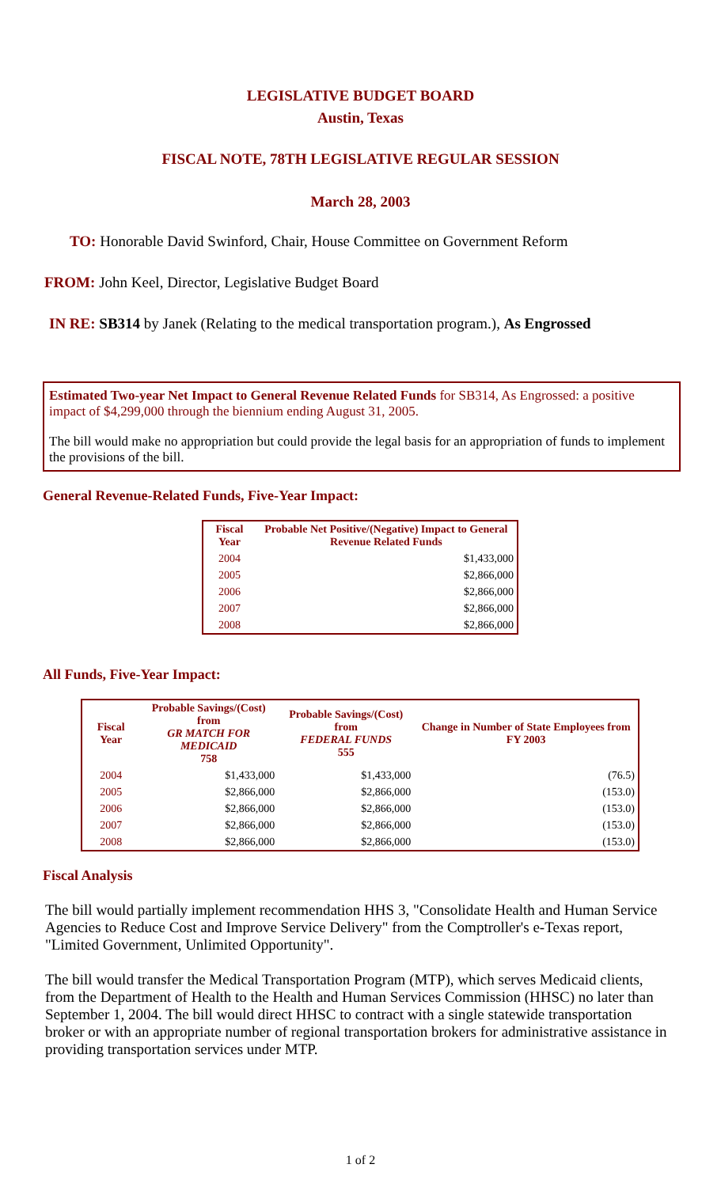LEGISLATIVE BUDGET BOARD
Austin, Texas
FISCAL NOTE, 78TH LEGISLATIVE REGULAR SESSION
March 28, 2003
TO: Honorable David Swinford, Chair, House Committee on Government Reform
FROM: John Keel, Director, Legislative Budget Board
IN RE: SB314 by Janek (Relating to the medical transportation program.), As Engrossed
Estimated Two-year Net Impact to General Revenue Related Funds for SB314, As Engrossed: a positive impact of $4,299,000 through the biennium ending August 31, 2005.
The bill would make no appropriation but could provide the legal basis for an appropriation of funds to implement the provisions of the bill.
General Revenue-Related Funds, Five-Year Impact:
| Fiscal Year | Probable Net Positive/(Negative) Impact to General Revenue Related Funds |
| --- | --- |
| 2004 | $1,433,000 |
| 2005 | $2,866,000 |
| 2006 | $2,866,000 |
| 2007 | $2,866,000 |
| 2008 | $2,866,000 |
All Funds, Five-Year Impact:
| Fiscal Year | Probable Savings/(Cost) from GR MATCH FOR MEDICAID 758 | Probable Savings/(Cost) from FEDERAL FUNDS 555 | Change in Number of State Employees from FY 2003 |
| --- | --- | --- | --- |
| 2004 | $1,433,000 | $1,433,000 | (76.5) |
| 2005 | $2,866,000 | $2,866,000 | (153.0) |
| 2006 | $2,866,000 | $2,866,000 | (153.0) |
| 2007 | $2,866,000 | $2,866,000 | (153.0) |
| 2008 | $2,866,000 | $2,866,000 | (153.0) |
Fiscal Analysis
The bill would partially implement recommendation HHS 3, "Consolidate Health and Human Service Agencies to Reduce Cost and Improve Service Delivery" from the Comptroller's e-Texas report, "Limited Government, Unlimited Opportunity".
The bill would transfer the Medical Transportation Program (MTP), which serves Medicaid clients, from the Department of Health to the Health and Human Services Commission (HHSC) no later than September 1, 2004. The bill would direct HHSC to contract with a single statewide transportation broker or with an appropriate number of regional transportation brokers for administrative assistance in providing transportation services under MTP.
1 of 2